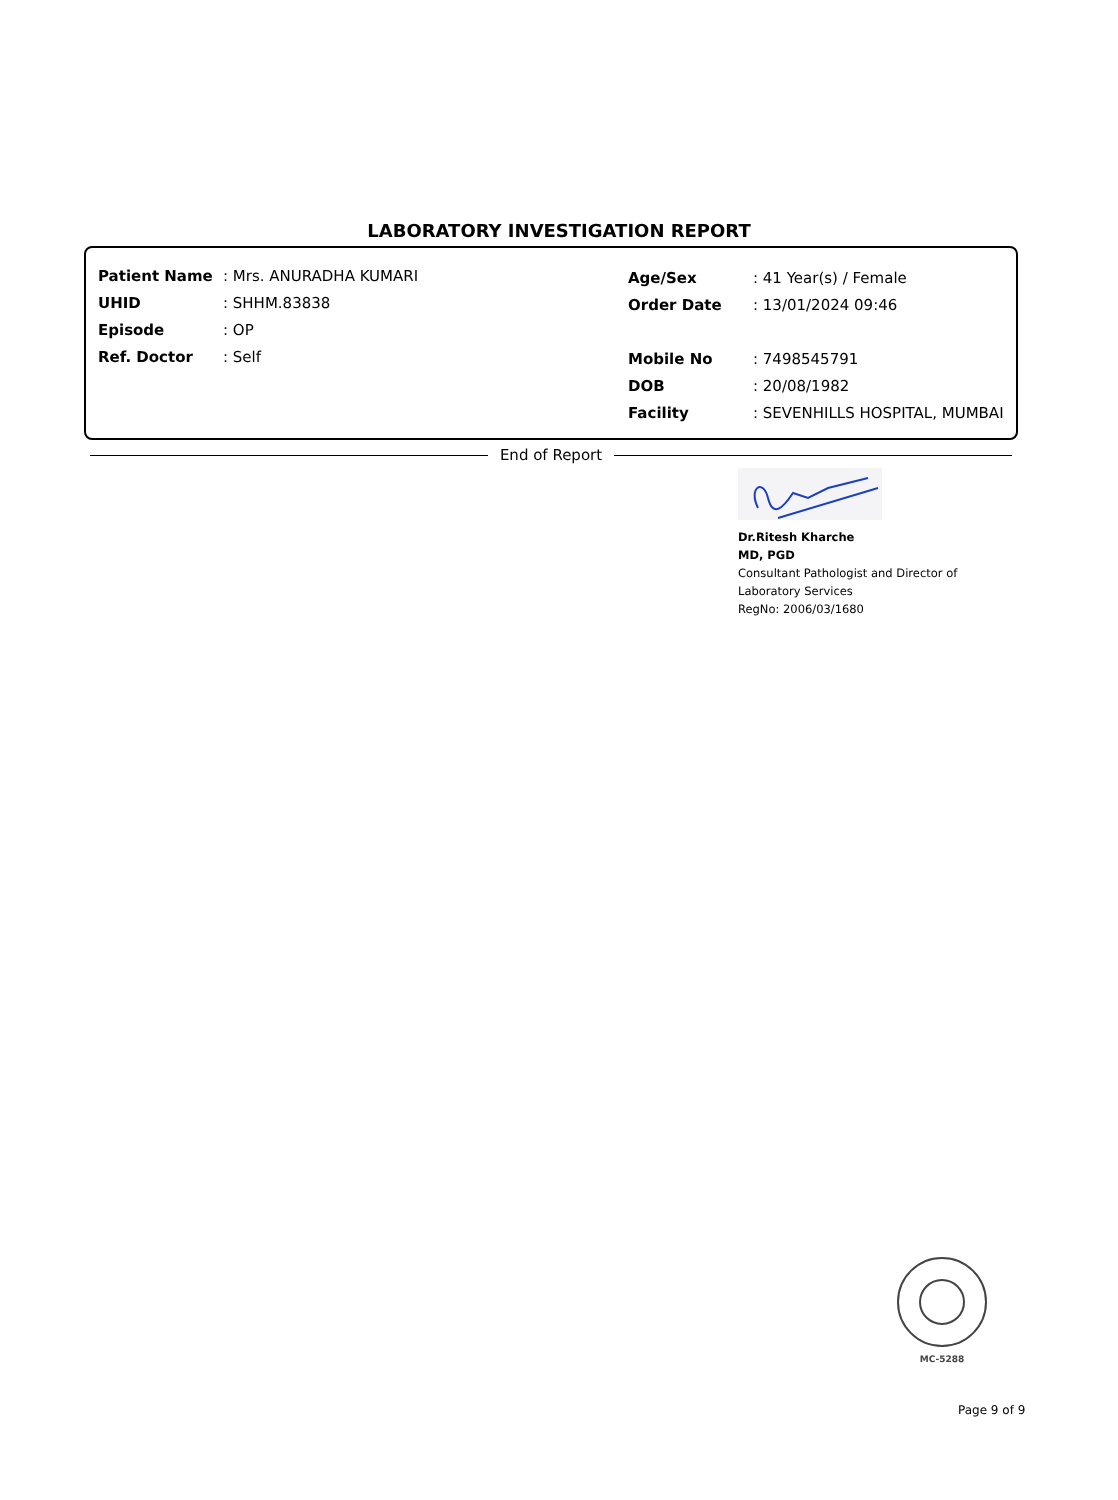LABORATORY INVESTIGATION REPORT
| Patient Name | : Mrs. ANURADHA KUMARI |
| UHID | : SHHM.83838 |
| Episode | : OP |
| Ref. Doctor | : Self |
| Age/Sex | : 41 Year(s) / Female |
| Order Date | : 13/01/2024 09:46 |
| Mobile No | : 7498545791 |
| DOB | : 20/08/1982 |
| Facility | : SEVENHILLS HOSPITAL, MUMBAI |
End of Report
Dr.Ritesh Kharche
MD, PGD
Consultant Pathologist and Director of
Laboratory Services
RegNo: 2006/03/1680
MC-5288
Page 9 of 9